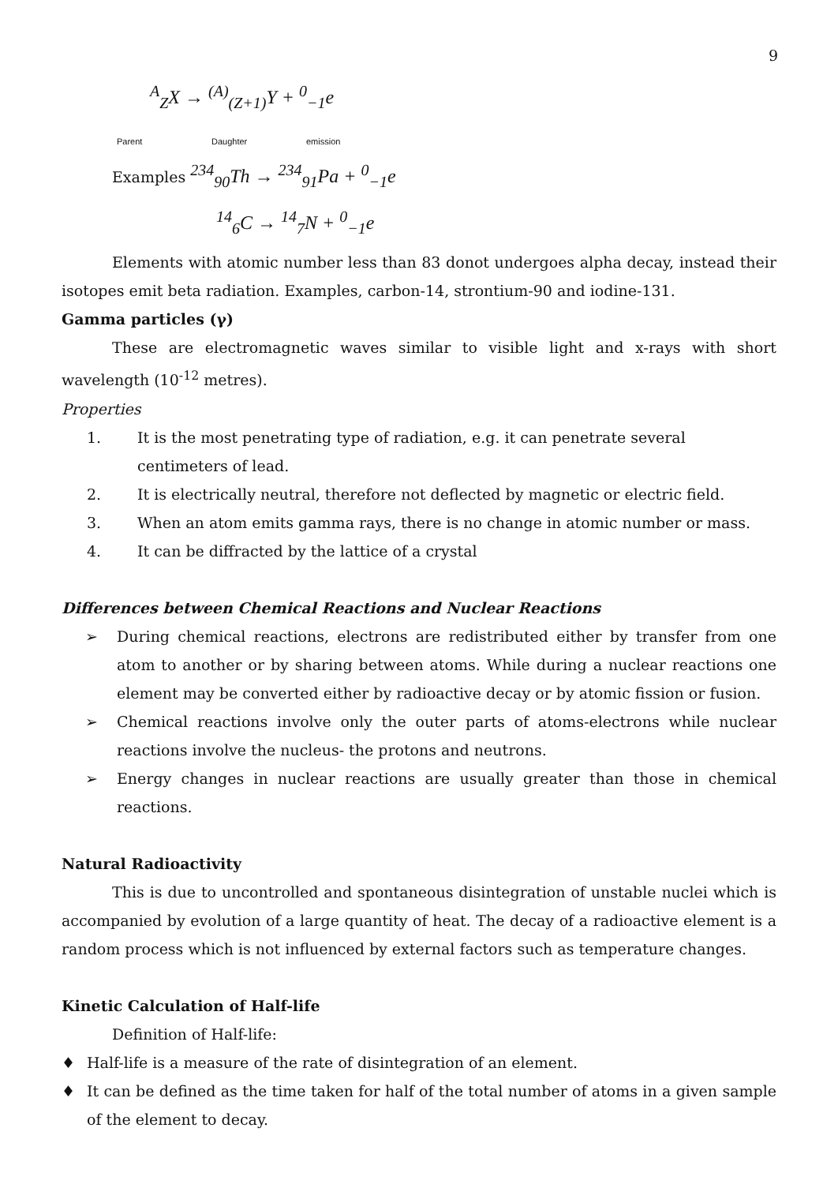9
<sup>A</sup><sub>Z</sub>X → <sup>(A)</sup><sub>(Z+1)</sub>Y + <sup>0</sup><sub>−1</sub>e
Parent Daughter emission
Examples <sup>234</sup><sub>90</sub>Th → <sup>234</sup><sub>91</sub>Pa + <sup>0</sup><sub>−1</sub>e
<sup>14</sup> <sub>6</sub>C → <sup>14</sup><sub>7</sub>N + <sup>0</sup><sub>−1</sub>e
Elements with atomic number less than 83 donot undergoes alpha decay, instead their isotopes emit beta radiation. Examples, carbon-14, strontium-90 and iodine-131.
Gamma particles (γ)
These are electromagnetic waves similar to visible light and x-rays with short wavelength (10<sup>-12</sup> metres).
Properties
1. It is the most penetrating type of radiation, e.g. it can penetrate several centimeters of lead.
2. It is electrically neutral, therefore not deflected by magnetic or electric field.
3. When an atom emits gamma rays, there is no change in atomic number or mass.
4. It can be diffracted by the lattice of a crystal
Differences between Chemical Reactions and Nuclear Reactions
➢ During chemical reactions, electrons are redistributed either by transfer from one atom to another or by sharing between atoms. While during a nuclear reactions one element may be converted either by radioactive decay or by atomic fission or fusion.
➢ Chemical reactions involve only the outer parts of atoms-electrons while nuclear reactions involve the nucleus- the protons and neutrons.
➢ Energy changes in nuclear reactions are usually greater than those in chemical reactions.
Natural Radioactivity
This is due to uncontrolled and spontaneous disintegration of unstable nuclei which is accompanied by evolution of a large quantity of heat. The decay of a radioactive element is a random process which is not influenced by external factors such as temperature changes.
Kinetic Calculation of Half-life
Definition of Half-life:
♦ Half-life is a measure of the rate of disintegration of an element.
♦ It can be defined as the time taken for half of the total number of atoms in a given sample of the element to decay.